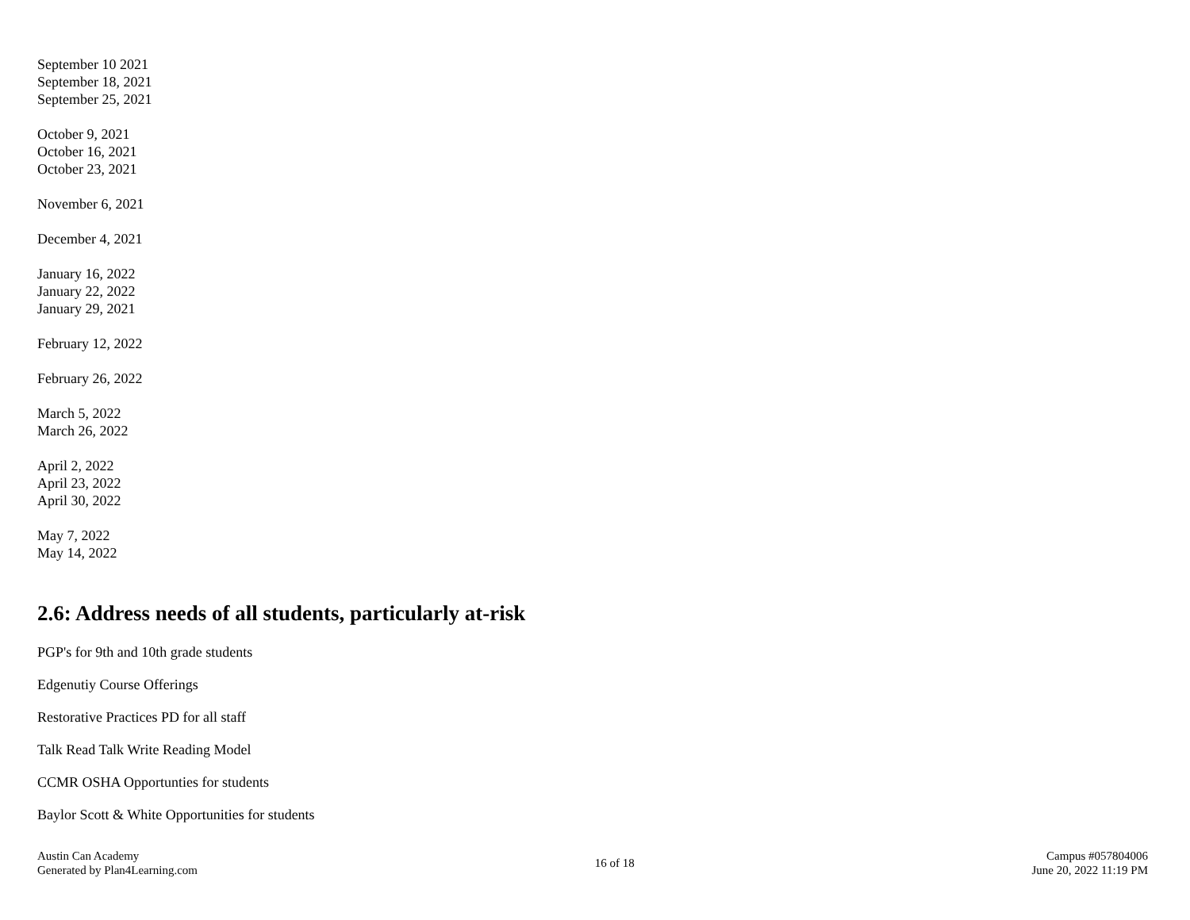September 10 2021
September 18, 2021
September 25, 2021
October 9, 2021
October 16, 2021
October 23, 2021
November 6, 2021
December 4, 2021
January 16, 2022
January 22, 2022
January 29, 2021
February 12, 2022
February 26, 2022
March 5, 2022
March 26, 2022
April 2, 2022
April 23, 2022
April 30, 2022
May 7, 2022
May 14, 2022
2.6: Address needs of all students, particularly at-risk
PGP's for 9th and 10th grade students
Edgenutiy Course Offerings
Restorative Practices PD for all staff
Talk Read Talk Write Reading Model
CCMR OSHA Opportunties for students
Baylor Scott & White Opportunities for students
Austin Can Academy
Generated by Plan4Learning.com
16 of 18
Campus #057804006
June 20, 2022 11:19 PM